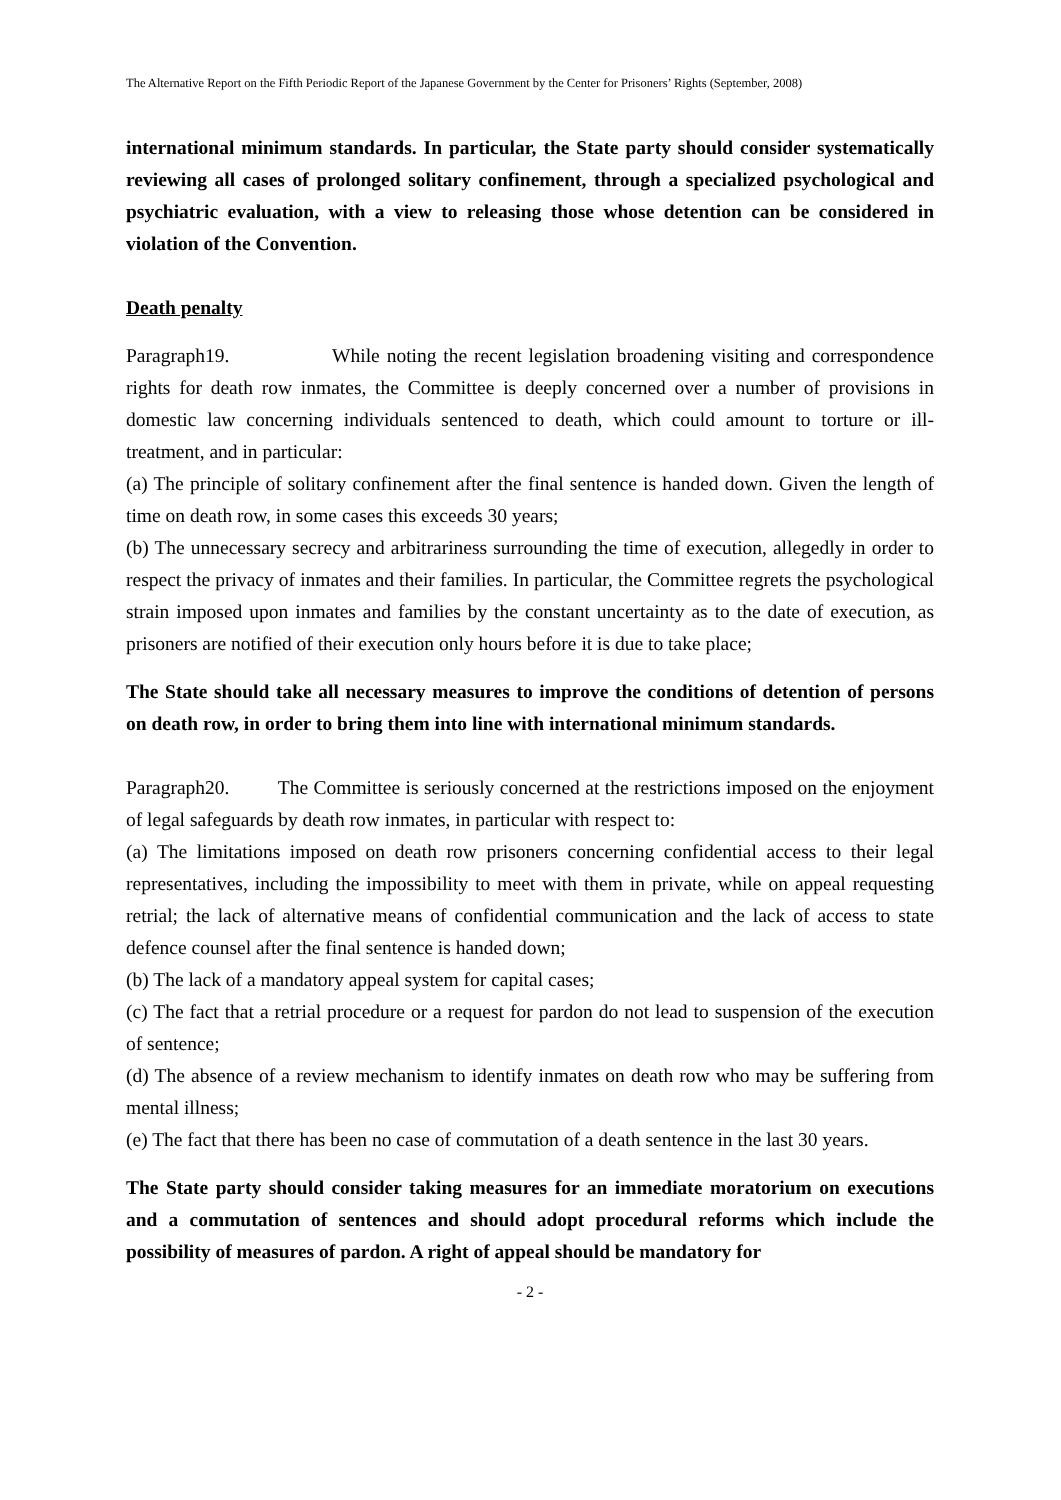The Alternative Report on the Fifth Periodic Report of the Japanese Government by the Center for Prisoners’ Rights (September, 2008)
international minimum standards. In particular, the State party should consider systematically reviewing all cases of prolonged solitary confinement, through a specialized psychological and psychiatric evaluation, with a view to releasing those whose detention can be considered in violation of the Convention.
Death penalty
Paragraph19. While noting the recent legislation broadening visiting and correspondence rights for death row inmates, the Committee is deeply concerned over a number of provisions in domestic law concerning individuals sentenced to death, which could amount to torture or ill-treatment, and in particular:
(a) The principle of solitary confinement after the final sentence is handed down. Given the length of time on death row, in some cases this exceeds 30 years;
(b) The unnecessary secrecy and arbitrariness surrounding the time of execution, allegedly in order to respect the privacy of inmates and their families. In particular, the Committee regrets the psychological strain imposed upon inmates and families by the constant uncertainty as to the date of execution, as prisoners are notified of their execution only hours before it is due to take place;
The State should take all necessary measures to improve the conditions of detention of persons on death row, in order to bring them into line with international minimum standards.
Paragraph20. The Committee is seriously concerned at the restrictions imposed on the enjoyment of legal safeguards by death row inmates, in particular with respect to:
(a) The limitations imposed on death row prisoners concerning confidential access to their legal representatives, including the impossibility to meet with them in private, while on appeal requesting retrial; the lack of alternative means of confidential communication and the lack of access to state defence counsel after the final sentence is handed down;
(b) The lack of a mandatory appeal system for capital cases;
(c) The fact that a retrial procedure or a request for pardon do not lead to suspension of the execution of sentence;
(d) The absence of a review mechanism to identify inmates on death row who may be suffering from mental illness;
(e) The fact that there has been no case of commutation of a death sentence in the last 30 years.
The State party should consider taking measures for an immediate moratorium on executions and a commutation of sentences and should adopt procedural reforms which include the possibility of measures of pardon. A right of appeal should be mandatory for
- 2 -